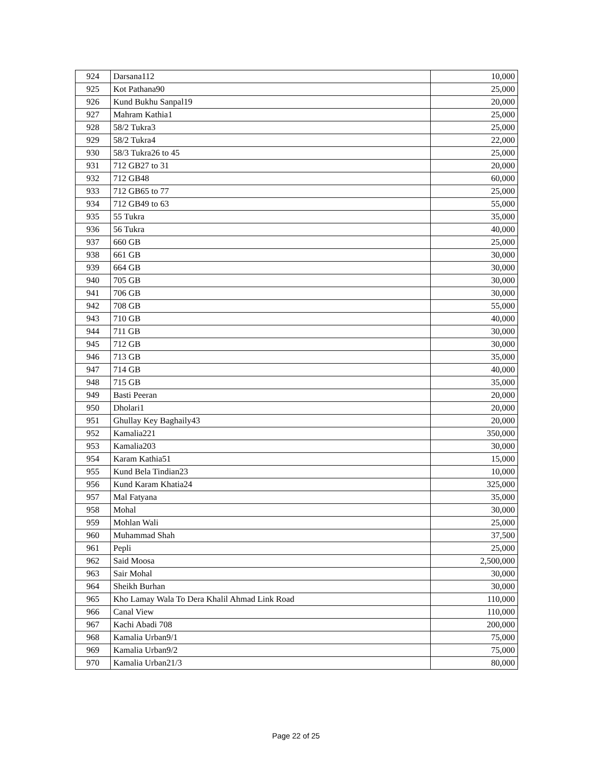| 924 | Darsana112 | 10,000 |
| 925 | Kot Pathana90 | 25,000 |
| 926 | Kund Bukhu Sanpal19 | 20,000 |
| 927 | Mahram Kathia1 | 25,000 |
| 928 | 58/2 Tukra3 | 25,000 |
| 929 | 58/2 Tukra4 | 22,000 |
| 930 | 58/3 Tukra26 to 45 | 25,000 |
| 931 | 712 GB27 to 31 | 20,000 |
| 932 | 712 GB48 | 60,000 |
| 933 | 712 GB65 to 77 | 25,000 |
| 934 | 712 GB49 to 63 | 55,000 |
| 935 | 55 Tukra | 35,000 |
| 936 | 56 Tukra | 40,000 |
| 937 | 660 GB | 25,000 |
| 938 | 661 GB | 30,000 |
| 939 | 664 GB | 30,000 |
| 940 | 705 GB | 30,000 |
| 941 | 706 GB | 30,000 |
| 942 | 708 GB | 55,000 |
| 943 | 710 GB | 40,000 |
| 944 | 711 GB | 30,000 |
| 945 | 712 GB | 30,000 |
| 946 | 713 GB | 35,000 |
| 947 | 714 GB | 40,000 |
| 948 | 715 GB | 35,000 |
| 949 | Basti Peeran | 20,000 |
| 950 | Dholari1 | 20,000 |
| 951 | Ghullay Key Baghaily43 | 20,000 |
| 952 | Kamalia221 | 350,000 |
| 953 | Kamalia203 | 30,000 |
| 954 | Karam Kathia51 | 15,000 |
| 955 | Kund Bela Tindian23 | 10,000 |
| 956 | Kund Karam Khatia24 | 325,000 |
| 957 | Mal Fatyana | 35,000 |
| 958 | Mohal | 30,000 |
| 959 | Mohlan Wali | 25,000 |
| 960 | Muhammad Shah | 37,500 |
| 961 | Pepli | 25,000 |
| 962 | Said Moosa | 2,500,000 |
| 963 | Sair Mohal | 30,000 |
| 964 | Sheikh Burhan | 30,000 |
| 965 | Kho Lamay Wala To Dera Khalil Ahmad Link Road | 110,000 |
| 966 | Canal View | 110,000 |
| 967 | Kachi Abadi 708 | 200,000 |
| 968 | Kamalia Urban9/1 | 75,000 |
| 969 | Kamalia Urban9/2 | 75,000 |
| 970 | Kamalia Urban21/3 | 80,000 |
Page 22 of 25